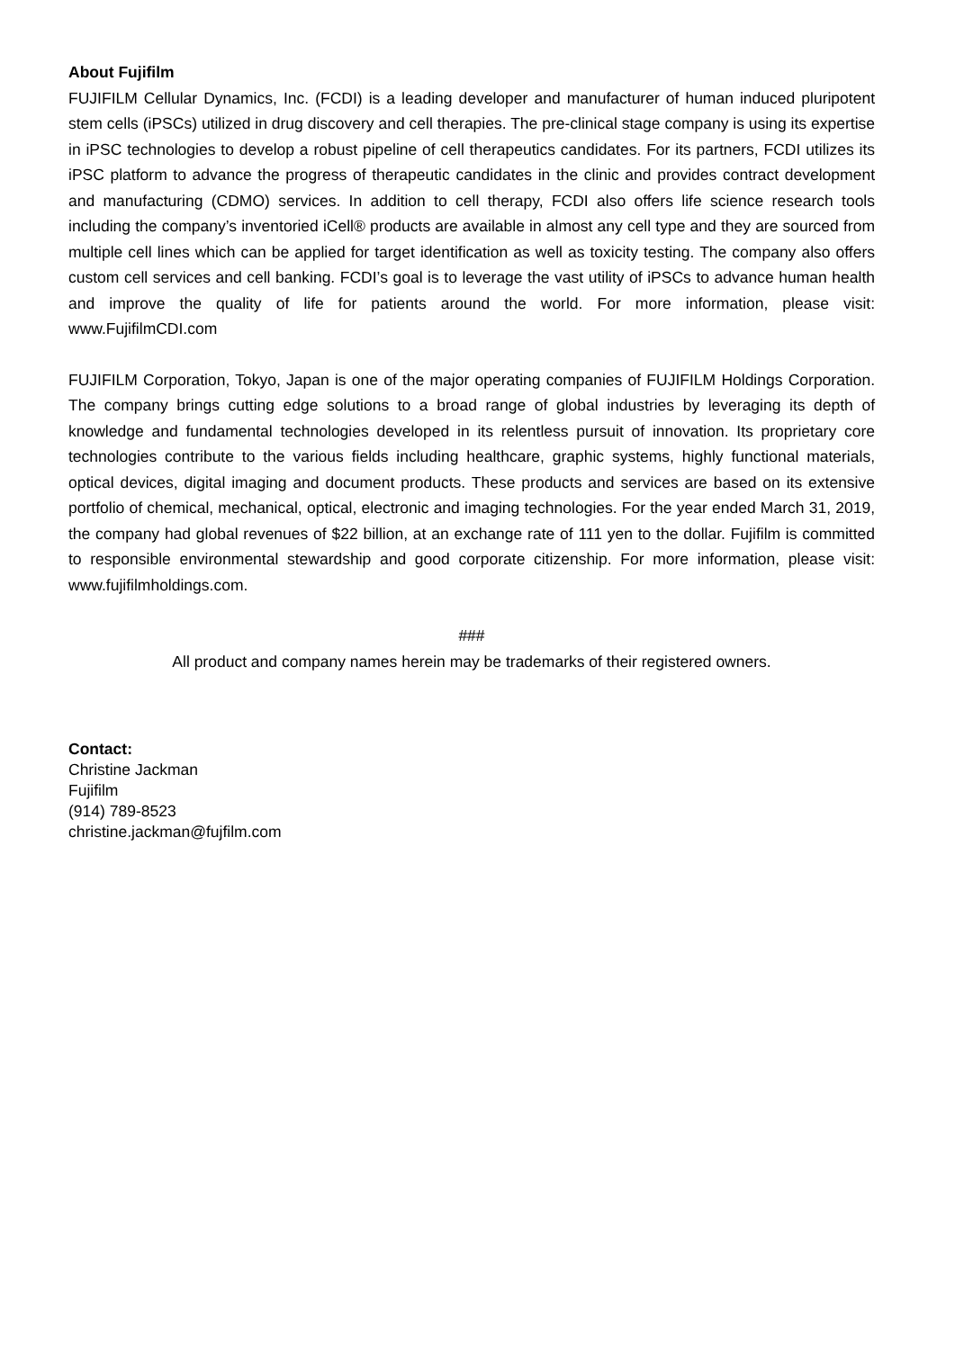About Fujifilm
FUJIFILM Cellular Dynamics, Inc. (FCDI) is a leading developer and manufacturer of human induced pluripotent stem cells (iPSCs) utilized in drug discovery and cell therapies. The pre-clinical stage company is using its expertise in iPSC technologies to develop a robust pipeline of cell therapeutics candidates. For its partners, FCDI utilizes its iPSC platform to advance the progress of therapeutic candidates in the clinic and provides contract development and manufacturing (CDMO) services. In addition to cell therapy, FCDI also offers life science research tools including the company’s inventoried iCell® products are available in almost any cell type and they are sourced from multiple cell lines which can be applied for target identification as well as toxicity testing. The company also offers custom cell services and cell banking. FCDI’s goal is to leverage the vast utility of iPSCs to advance human health and improve the quality of life for patients around the world. For more information, please visit: www.FujifilmCDI.com
FUJIFILM Corporation, Tokyo, Japan is one of the major operating companies of FUJIFILM Holdings Corporation. The company brings cutting edge solutions to a broad range of global industries by leveraging its depth of knowledge and fundamental technologies developed in its relentless pursuit of innovation. Its proprietary core technologies contribute to the various fields including healthcare, graphic systems, highly functional materials, optical devices, digital imaging and document products. These products and services are based on its extensive portfolio of chemical, mechanical, optical, electronic and imaging technologies. For the year ended March 31, 2019, the company had global revenues of $22 billion, at an exchange rate of 111 yen to the dollar. Fujifilm is committed to responsible environmental stewardship and good corporate citizenship. For more information, please visit: www.fujifilmholdings.com.
###
All product and company names herein may be trademarks of their registered owners.
Contact:
Christine Jackman
Fujifilm
(914) 789-8523
christine.jackman@fujfilm.com